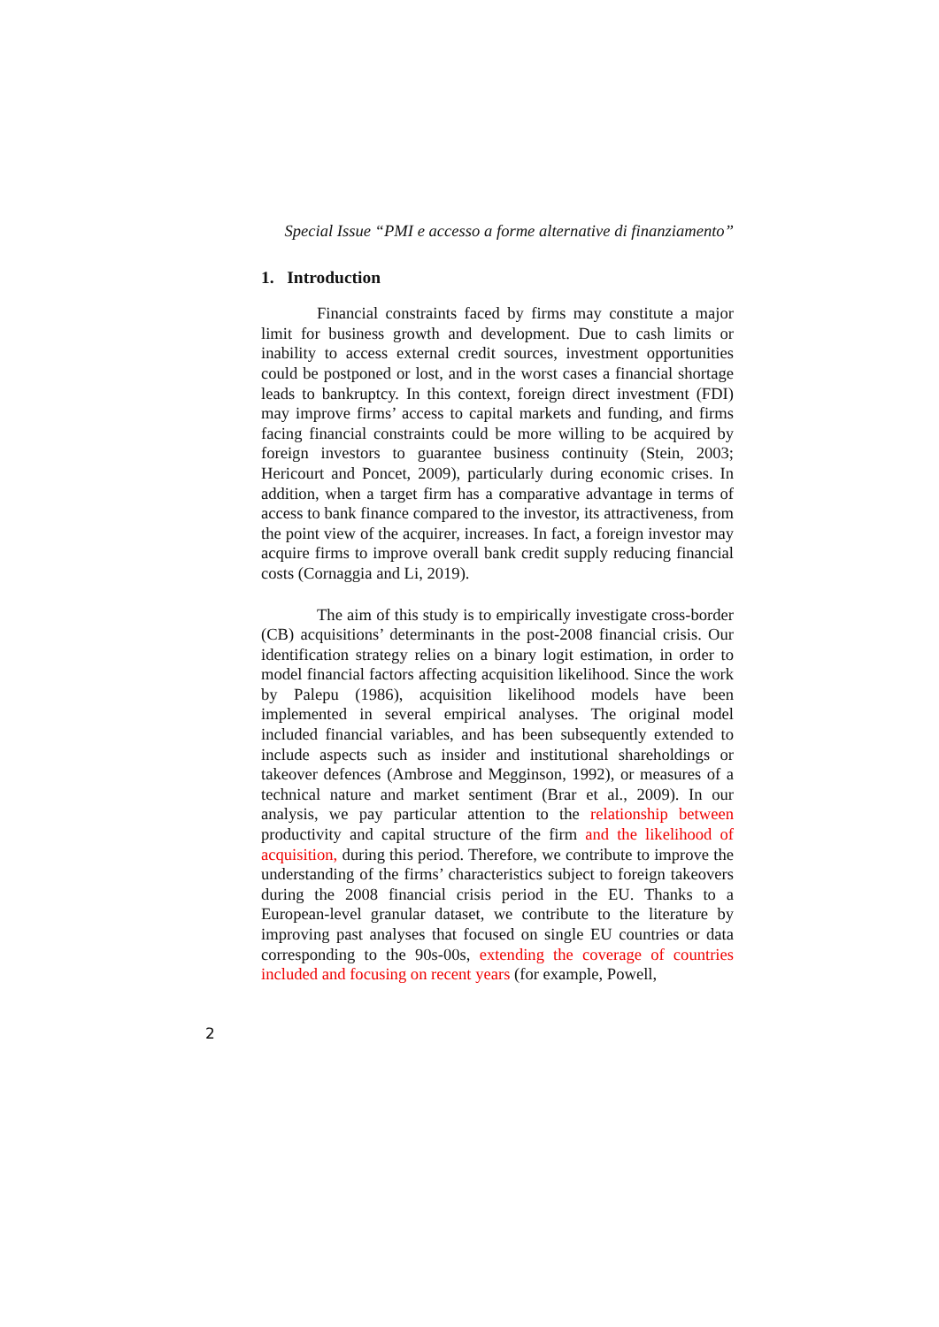Special Issue “PMI e accesso a forme alternative di finanziamento”
1. Introduction
Financial constraints faced by firms may constitute a major limit for business growth and development. Due to cash limits or inability to access external credit sources, investment opportunities could be postponed or lost, and in the worst cases a financial shortage leads to bankruptcy. In this context, foreign direct investment (FDI) may improve firms’ access to capital markets and funding, and firms facing financial constraints could be more willing to be acquired by foreign investors to guarantee business continuity (Stein, 2003; Hericourt and Poncet, 2009), particularly during economic crises. In addition, when a target firm has a comparative advantage in terms of access to bank finance compared to the investor, its attractiveness, from the point view of the acquirer, increases. In fact, a foreign investor may acquire firms to improve overall bank credit supply reducing financial costs (Cornaggia and Li, 2019).
The aim of this study is to empirically investigate cross-border (CB) acquisitions’ determinants in the post-2008 financial crisis. Our identification strategy relies on a binary logit estimation, in order to model financial factors affecting acquisition likelihood. Since the work by Palepu (1986), acquisition likelihood models have been implemented in several empirical analyses. The original model included financial variables, and has been subsequently extended to include aspects such as insider and institutional shareholdings or takeover defences (Ambrose and Megginson, 1992), or measures of a technical nature and market sentiment (Brar et al., 2009). In our analysis, we pay particular attention to the relationship between productivity and capital structure of the firm and the likelihood of acquisition, during this period. Therefore, we contribute to improve the understanding of the firms’ characteristics subject to foreign takeovers during the 2008 financial crisis period in the EU. Thanks to a European-level granular dataset, we contribute to the literature by improving past analyses that focused on single EU countries or data corresponding to the 90s-00s, extending the coverage of countries included and focusing on recent years (for example, Powell,
2